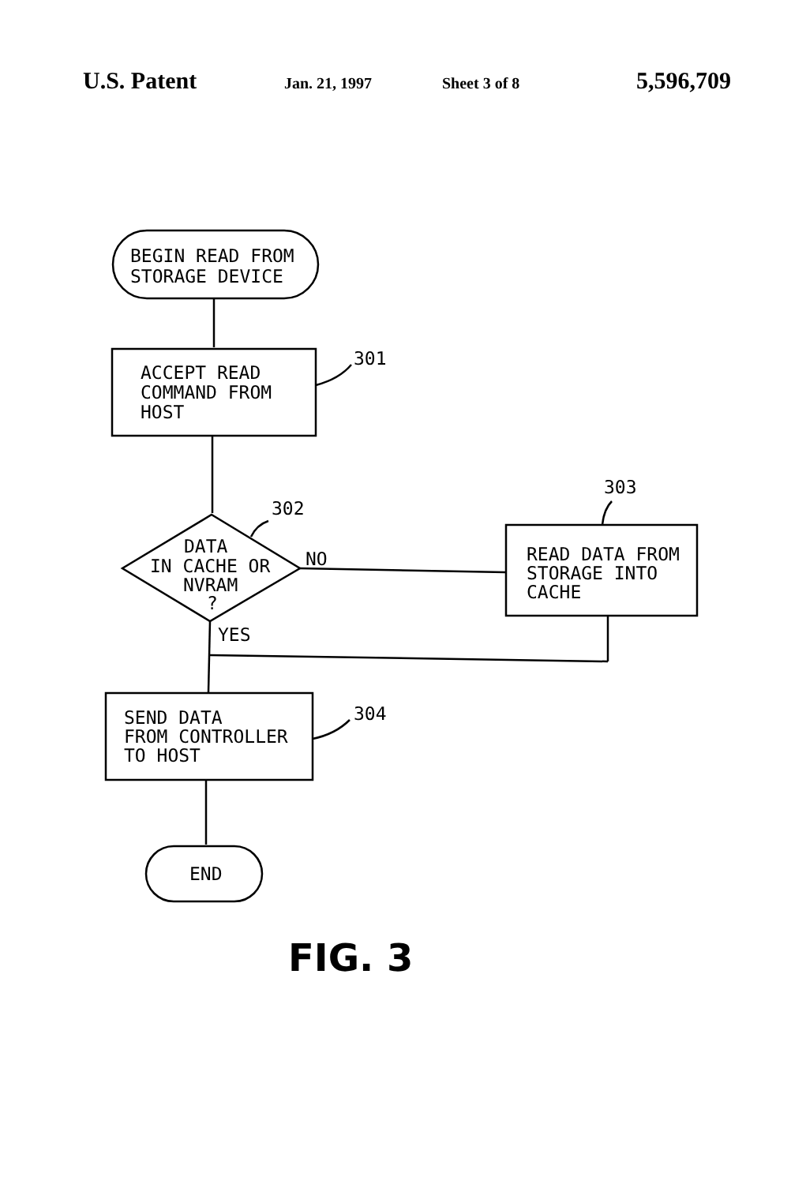U.S. Patent Jan. 21, 1997 Sheet 3 of 8 5,596,709
BEGIN READ FROM
STORAGE DEVICE
ACCEPT READ
COMMAND FROM
HOST
301
302
303
DATA
IN CACHE OR
NVRAM
?
NO
YES
READ DATA FROM
STORAGE INTO
CACHE
SEND DATA
FROM CONTROLLER
TO HOST
304
END
FIG. 3